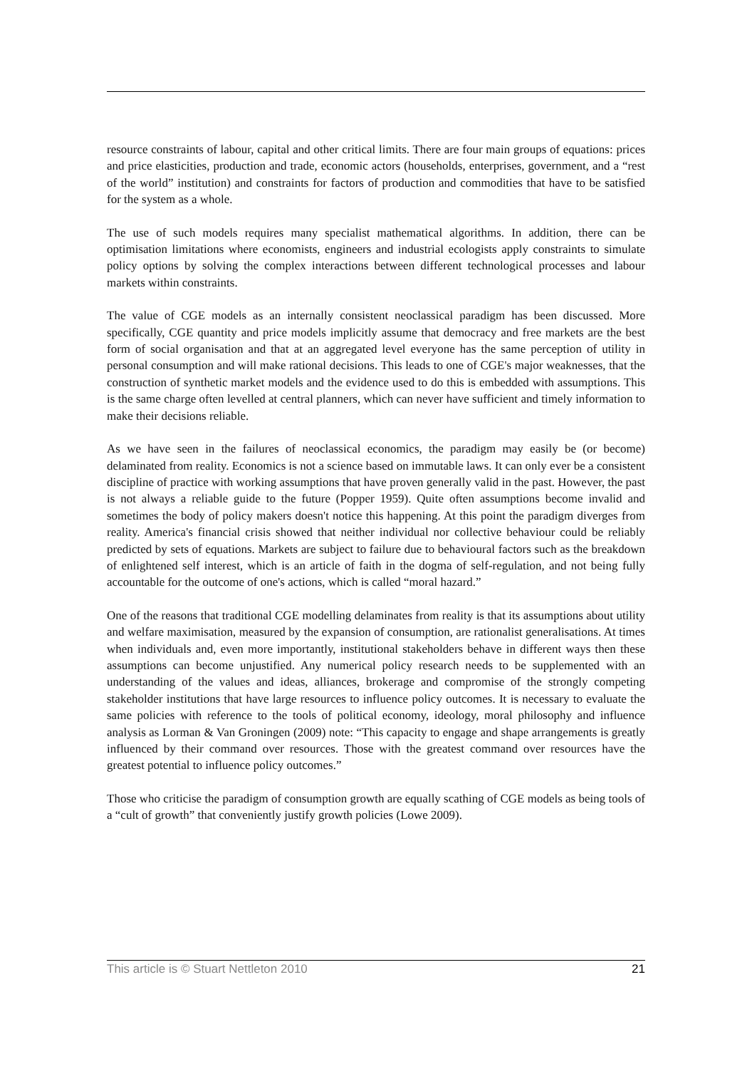resource constraints of labour, capital and other critical limits. There are four main groups of equations: prices and price elasticities, production and trade, economic actors (households, enterprises, government, and a “rest of the world” institution) and constraints for factors of production and commodities that have to be satisfied for the system as a whole.
The use of such models requires many specialist mathematical algorithms. In addition, there can be optimisation limitations where economists, engineers and industrial ecologists apply constraints to simulate policy options by solving the complex interactions between different technological processes and labour markets within constraints.
The value of CGE models as an internally consistent neoclassical paradigm has been discussed. More specifically, CGE quantity and price models implicitly assume that democracy and free markets are the best form of social organisation and that at an aggregated level everyone has the same perception of utility in personal consumption and will make rational decisions. This leads to one of CGE's major weaknesses, that the construction of synthetic market models and the evidence used to do this is embedded with assumptions. This is the same charge often levelled at central planners, which can never have sufficient and timely information to make their decisions reliable.
As we have seen in the failures of neoclassical economics, the paradigm may easily be (or become) delaminated from reality. Economics is not a science based on immutable laws. It can only ever be a consistent discipline of practice with working assumptions that have proven generally valid in the past. However, the past is not always a reliable guide to the future (Popper 1959). Quite often assumptions become invalid and sometimes the body of policy makers doesn't notice this happening. At this point the paradigm diverges from reality. America's financial crisis showed that neither individual nor collective behaviour could be reliably predicted by sets of equations. Markets are subject to failure due to behavioural factors such as the breakdown of enlightened self interest, which is an article of faith in the dogma of self-regulation, and not being fully accountable for the outcome of one's actions, which is called “moral hazard.”
One of the reasons that traditional CGE modelling delaminates from reality is that its assumptions about utility and welfare maximisation, measured by the expansion of consumption, are rationalist generalisations. At times when individuals and, even more importantly, institutional stakeholders behave in different ways then these assumptions can become unjustified. Any numerical policy research needs to be supplemented with an understanding of the values and ideas, alliances, brokerage and compromise of the strongly competing stakeholder institutions that have large resources to influence policy outcomes. It is necessary to evaluate the same policies with reference to the tools of political economy, ideology, moral philosophy and influence analysis as Lorman & Van Groningen (2009) note: “This capacity to engage and shape arrangements is greatly influenced by their command over resources. Those with the greatest command over resources have the greatest potential to influence policy outcomes.”
Those who criticise the paradigm of consumption growth are equally scathing of CGE models as being tools of a “cult of growth” that conveniently justify growth policies (Lowe 2009).
This article is © Stuart Nettleton 2010 21